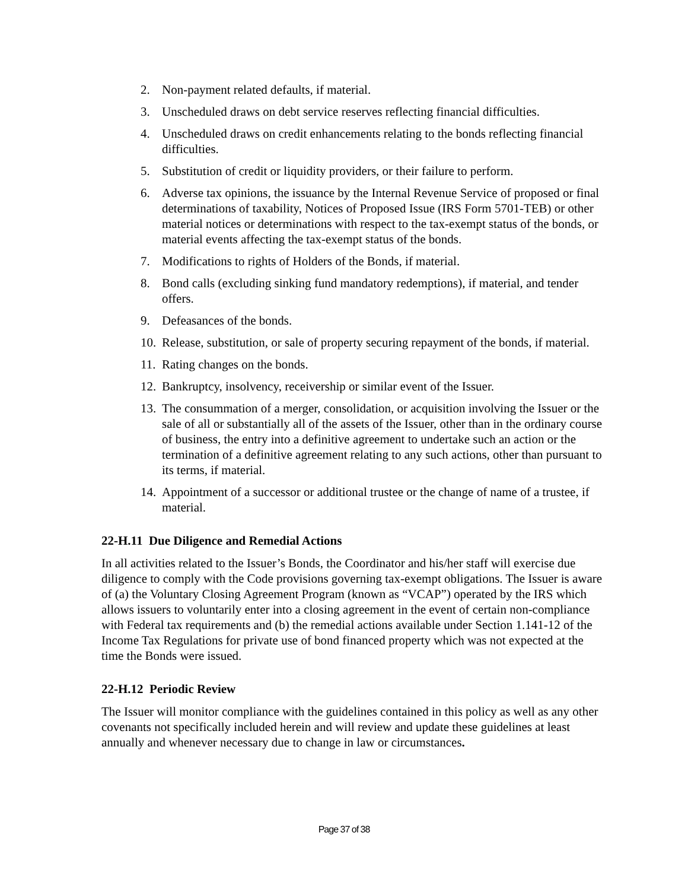2. Non-payment related defaults, if material.
3. Unscheduled draws on debt service reserves reflecting financial difficulties.
4. Unscheduled draws on credit enhancements relating to the bonds reflecting financial difficulties.
5. Substitution of credit or liquidity providers, or their failure to perform.
6. Adverse tax opinions, the issuance by the Internal Revenue Service of proposed or final determinations of taxability, Notices of Proposed Issue (IRS Form 5701-TEB) or other material notices or determinations with respect to the tax-exempt status of the bonds, or material events affecting the tax-exempt status of the bonds.
7. Modifications to rights of Holders of the Bonds, if material.
8. Bond calls (excluding sinking fund mandatory redemptions), if material, and tender offers.
9. Defeasances of the bonds.
10. Release, substitution, or sale of property securing repayment of the bonds, if material.
11. Rating changes on the bonds.
12. Bankruptcy, insolvency, receivership or similar event of the Issuer.
13. The consummation of a merger, consolidation, or acquisition involving the Issuer or the sale of all or substantially all of the assets of the Issuer, other than in the ordinary course of business, the entry into a definitive agreement to undertake such an action or the termination of a definitive agreement relating to any such actions, other than pursuant to its terms, if material.
14. Appointment of a successor or additional trustee or the change of name of a trustee, if material.
22-H.11 Due Diligence and Remedial Actions
In all activities related to the Issuer’s Bonds, the Coordinator and his/her staff will exercise due diligence to comply with the Code provisions governing tax-exempt obligations. The Issuer is aware of (a) the Voluntary Closing Agreement Program (known as “VCAP”) operated by the IRS which allows issuers to voluntarily enter into a closing agreement in the event of certain non-compliance with Federal tax requirements and (b) the remedial actions available under Section 1.141-12 of the Income Tax Regulations for private use of bond financed property which was not expected at the time the Bonds were issued.
22-H.12 Periodic Review
The Issuer will monitor compliance with the guidelines contained in this policy as well as any other covenants not specifically included herein and will review and update these guidelines at least annually and whenever necessary due to change in law or circumstances.
Page 37 of 38